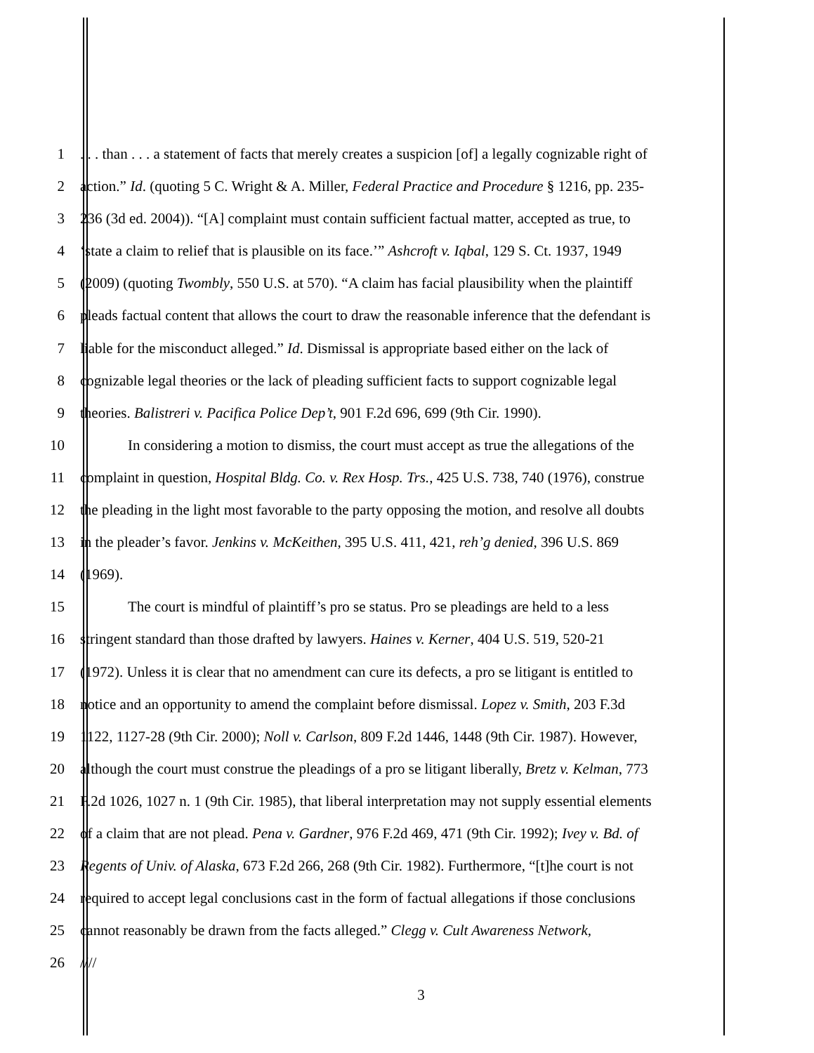1. . . than . . . a statement of facts that merely creates a suspicion [of] a legally cognizable right of
2 action.” Id. (quoting 5 C. Wright & A. Miller, Federal Practice and Procedure § 1216, pp. 235-
3 236 (3d ed. 2004)). “[A] complaint must contain sufficient factual matter, accepted as true, to
4 ‘state a claim to relief that is plausible on its face.’” Ashcroft v. Iqbal, 129 S. Ct. 1937, 1949
5 (2009) (quoting Twombly, 550 U.S. at 570). “A claim has facial plausibility when the plaintiff
6 pleads factual content that allows the court to draw the reasonable inference that the defendant is
7 liable for the misconduct alleged.” Id. Dismissal is appropriate based either on the lack of
8 cognizable legal theories or the lack of pleading sufficient facts to support cognizable legal
9 theories. Balistreri v. Pacifica Police Dep’t, 901 F.2d 696, 699 (9th Cir. 1990).
10 In considering a motion to dismiss, the court must accept as true the allegations of the
11 complaint in question, Hospital Bldg. Co. v. Rex Hosp. Trs., 425 U.S. 738, 740 (1976), construe
12 the pleading in the light most favorable to the party opposing the motion, and resolve all doubts
13 in the pleader’s favor. Jenkins v. McKeithen, 395 U.S. 411, 421, reh’g denied, 396 U.S. 869
14 (1969).
15 The court is mindful of plaintiff’s pro se status. Pro se pleadings are held to a less
16 stringent standard than those drafted by lawyers. Haines v. Kerner, 404 U.S. 519, 520-21
17 (1972). Unless it is clear that no amendment can cure its defects, a pro se litigant is entitled to
18 notice and an opportunity to amend the complaint before dismissal. Lopez v. Smith, 203 F.3d
19 1122, 1127-28 (9th Cir. 2000); Noll v. Carlson, 809 F.2d 1446, 1448 (9th Cir. 1987). However,
20 although the court must construe the pleadings of a pro se litigant liberally, Bretz v. Kelman, 773
21 F.2d 1026, 1027 n. 1 (9th Cir. 1985), that liberal interpretation may not supply essential elements
22 of a claim that are not plead. Pena v. Gardner, 976 F.2d 469, 471 (9th Cir. 1992); Ivey v. Bd. of
23 Regents of Univ. of Alaska, 673 F.2d 266, 268 (9th Cir. 1982). Furthermore, “[t]he court is not
24 required to accept legal conclusions cast in the form of factual allegations if those conclusions
25 cannot reasonably be drawn from the facts alleged.” Clegg v. Cult Awareness Network,
26 ////
3